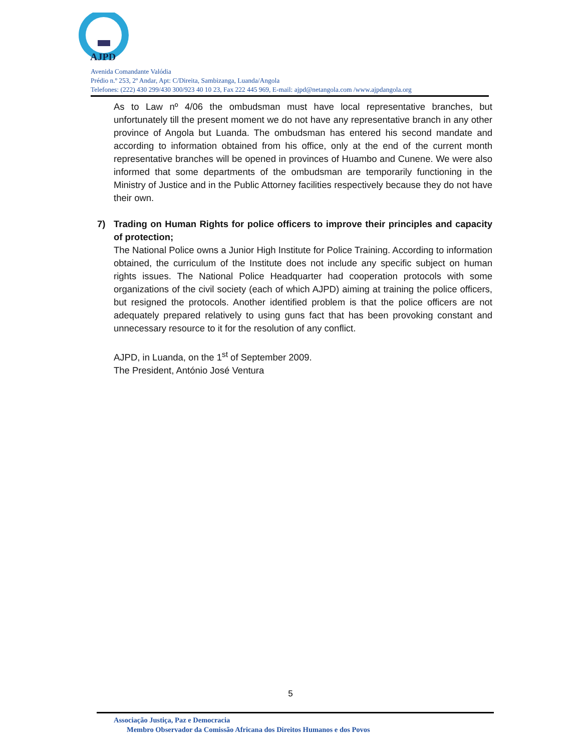AJPD
Avenida Comandante Valódia
Prédio n.º 253, 2º Andar, Apt: C/Direita, Sambizanga, Luanda/Angola
Telefones: (222) 430 299/430 300/923 40 10 23, Fax 222 445 969, E-mail: ajpd@netangola.com /www.ajpdangola.org
As to Law nº 4/06 the ombudsman must have local representative branches, but unfortunately till the present moment we do not have any representative branch in any other province of Angola but Luanda. The ombudsman has entered his second mandate and according to information obtained from his office, only at the end of the current month representative branches will be opened in provinces of Huambo and Cunene. We were also informed that some departments of the ombudsman are temporarily functioning in the Ministry of Justice and in the Public Attorney facilities respectively because they do not have their own.
7) Trading on Human Rights for police officers to improve their principles and capacity of protection;
The National Police owns a Junior High Institute for Police Training. According to information obtained, the curriculum of the Institute does not include any specific subject on human rights issues. The National Police Headquarter had cooperation protocols with some organizations of the civil society (each of which AJPD) aiming at training the police officers, but resigned the protocols. Another identified problem is that the police officers are not adequately prepared relatively to using guns fact that has been provoking constant and unnecessary resource to it for the resolution of any conflict.
AJPD, in Luanda, on the 1<sup>st</sup> of September 2009.
The President, António José Ventura
5
Associação Justiça, Paz e Democracia
Membro Observador da Comissão Africana dos Direitos Humanos e dos Povos